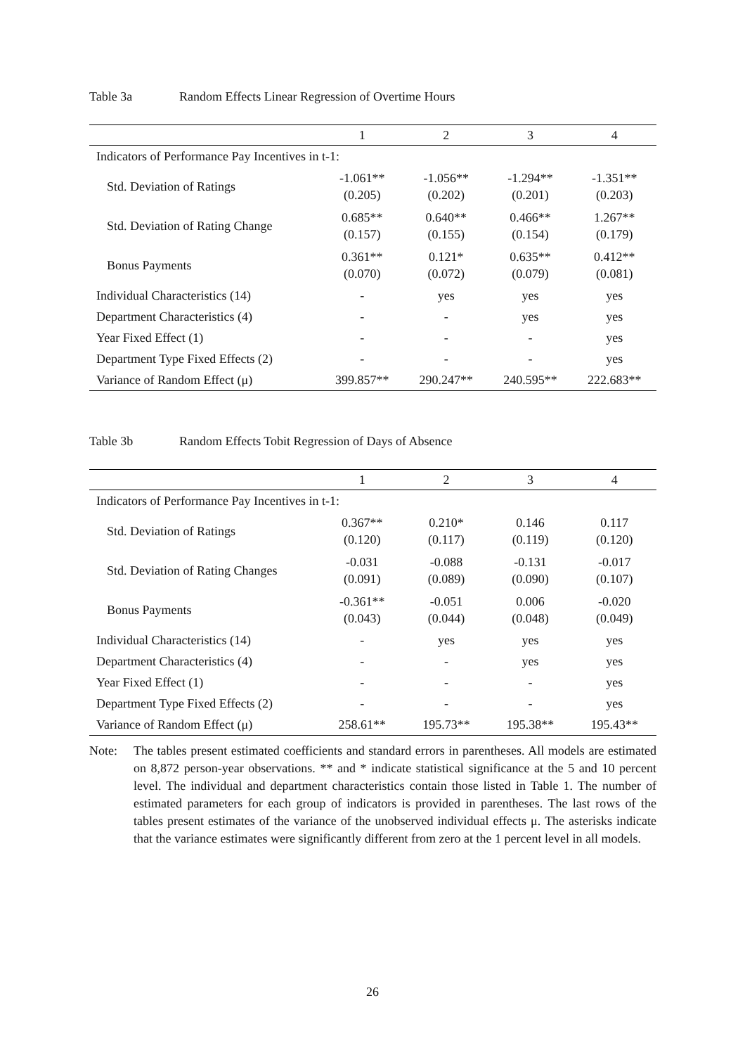Table 3a Random Effects Linear Regression of Overtime Hours
| | 1 | 2 | 3 | 4 |
| --- | --- | --- | --- | --- |
| Indicators of Performance Pay Incentives in t-1: | | | | |
| Std. Deviation of Ratings | -1.061** (0.205) | -1.056** (0.202) | -1.294** (0.201) | -1.351** (0.203) |
| Std. Deviation of Rating Change | 0.685** (0.157) | 0.640** (0.155) | 0.466** (0.154) | 1.267** (0.179) |
| Bonus Payments | 0.361** (0.070) | 0.121* (0.072) | 0.635** (0.079) | 0.412** (0.081) |
| Individual Characteristics (14) | - | yes | yes | yes |
| Department Characteristics (4) | - | - | yes | yes |
| Year Fixed Effect (1) | - | - | - | yes |
| Department Type Fixed Effects (2) | - | - | - | yes |
| Variance of Random Effect (μ) | 399.857** | 290.247** | 240.595** | 222.683** |
Table 3b Random Effects Tobit Regression of Days of Absence
| | 1 | 2 | 3 | 4 |
| --- | --- | --- | --- | --- |
| Indicators of Performance Pay Incentives in t-1: | | | | |
| Std. Deviation of Ratings | 0.367** (0.120) | 0.210* (0.117) | 0.146 (0.119) | 0.117 (0.120) |
| Std. Deviation of Rating Changes | -0.031 (0.091) | -0.088 (0.089) | -0.131 (0.090) | -0.017 (0.107) |
| Bonus Payments | -0.361** (0.043) | -0.051 (0.044) | 0.006 (0.048) | -0.020 (0.049) |
| Individual Characteristics (14) | - | yes | yes | yes |
| Department Characteristics (4) | - | - | yes | yes |
| Year Fixed Effect (1) | - | - | - | yes |
| Department Type Fixed Effects (2) | - | - | - | yes |
| Variance of Random Effect (μ) | 258.61** | 195.73** | 195.38** | 195.43** |
Note: The tables present estimated coefficients and standard errors in parentheses. All models are estimated on 8,872 person-year observations. ** and * indicate statistical significance at the 5 and 10 percent level. The individual and department characteristics contain those listed in Table 1. The number of estimated parameters for each group of indicators is provided in parentheses. The last rows of the tables present estimates of the variance of the unobserved individual effects μ. The asterisks indicate that the variance estimates were significantly different from zero at the 1 percent level in all models.
26